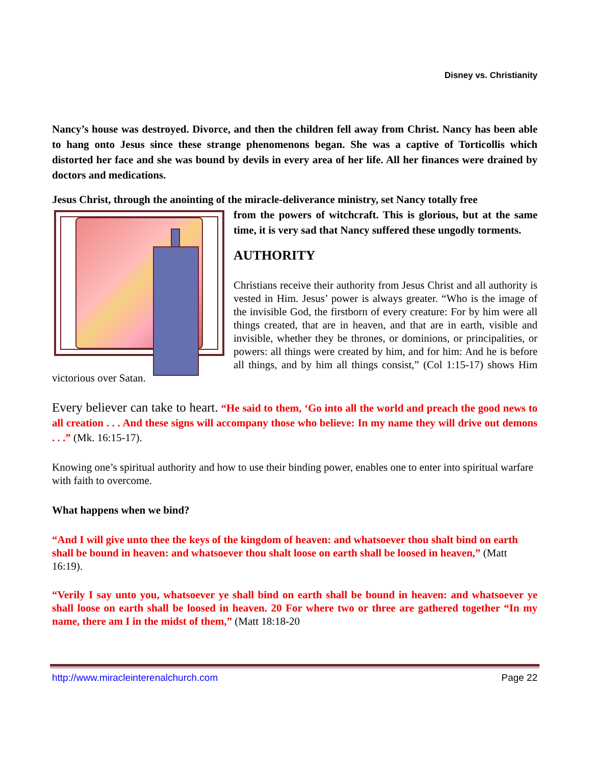Disney vs. Christianity
Nancy’s house was destroyed. Divorce, and then the children fell away from Christ. Nancy has been able to hang onto Jesus since these strange phenomenons began. She was a captive of Torticollis which distorted her face and she was bound by devils in every area of her life. All her finances were drained by doctors and medications.
Jesus Christ, through the anointing of the miracle-deliverance ministry, set Nancy totally free
from the powers of witchcraft. This is glorious, but at the same time, it is very sad that Nancy suffered these ungodly torments.
AUTHORITY
Christians receive their authority from Jesus Christ and all authority is vested in Him. Jesus’ power is always greater. “Who is the image of the invisible God, the firstborn of every creature: For by him were all things created, that are in heaven, and that are in earth, visible and invisible, whether they be thrones, or dominions, or principalities, or powers: all things were created by him, and for him: And he is before all things, and by him all things consist,” (Col 1:15-17) shows Him victorious over Satan.
Every believer can take to heart. “He said to them, ‘Go into all the world and preach the good news to all creation . . . And these signs will accompany those who believe: In my name they will drive out demons . . .” (Mk. 16:15-17).
Knowing one’s spiritual authority and how to use their binding power, enables one to enter into spiritual warfare with faith to overcome.
What happens when we bind?
“And I will give unto thee the keys of the kingdom of heaven: and whatsoever thou shalt bind on earth shall be bound in heaven: and whatsoever thou shalt loose on earth shall be loosed in heaven,” (Matt 16:19).
“Verily I say unto you, whatsoever ye shall bind on earth shall be bound in heaven: and whatsoever ye shall loose on earth shall be loosed in heaven. 20 For where two or three are gathered together “In my name, there am I in the midst of them,” (Matt 18:18-20
http://www.miracleinterenalchurch.com Page 22